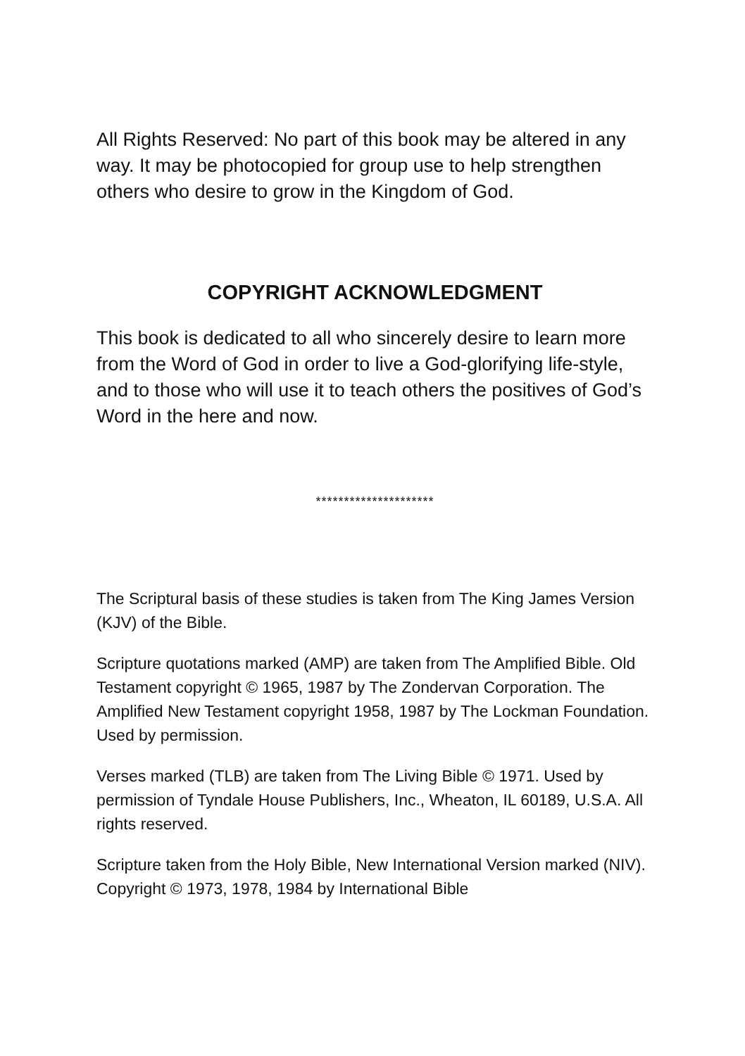All Rights Reserved: No part of this book may be altered in any way. It may be photocopied for group use to help strengthen others who desire to grow in the Kingdom of God.
COPYRIGHT ACKNOWLEDGMENT
This book is dedicated to all who sincerely desire to learn more from the Word of God in order to live a God-glorifying life-style, and to those who will use it to teach others the positives of God’s Word in the here and now.
*********************
The Scriptural basis of these studies is taken from The King James Version (KJV) of the Bible.
Scripture quotations marked (AMP) are taken from The Amplified Bible. Old Testament copyright © 1965, 1987 by The Zondervan Corporation. The Amplified New Testament copyright 1958, 1987 by The Lockman Foundation. Used by permission.
Verses marked (TLB) are taken from The Living Bible © 1971. Used by permission of Tyndale House Publishers, Inc., Wheaton, IL 60189, U.S.A. All rights reserved.
Scripture taken from the Holy Bible, New International Version marked (NIV). Copyright © 1973, 1978, 1984 by International Bible